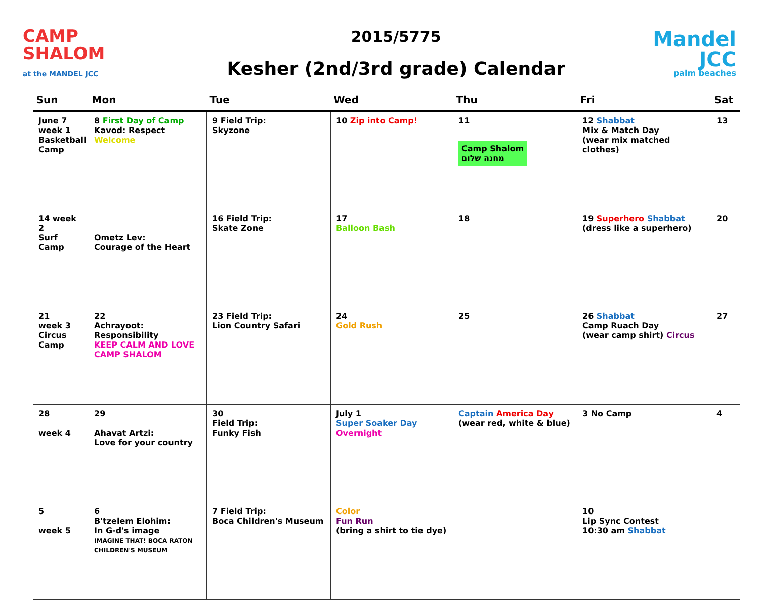CAMP SHALOM
at the MANDEL JCC
2015/5775
Kesher (2nd/3rd grade) Calendar
Mandel
JCC
palm beaches
| Sun | Mon | Tue | Wed | Thu | Fri | Sat |
| --- | --- | --- | --- | --- | --- | --- |
| June 7 week 1 Basketball Camp | 8 First Day of Camp Kavod: Respect Welcome | 9 Field Trip: Skyzone | 10 Zip into Camp! | 11 Camp Shalom מחנה שלום | 12 Shabbat Mix & Match Day (wear mix matched clothes) | 13 |
| 14 week 2 Surf Camp | Ometz Lev: Courage of the Heart | 16 Field Trip: Skate Zone | 17 Balloon Bash | 18 | 19 Superhero Shabbat (dress like a superhero) | 20 |
| 21 week 3 Circus Camp | 22 Achrayoot: Responsibility KEEP CALM AND LOVE CAMP SHALOM | 23 Field Trip: Lion Country Safari | 24 Gold Rush | 25 | 26 Shabbat Camp Ruach Day (wear camp shirt) Circus | 27 |
| 28 week 4 | 29 Ahavat Artzi: Love for your country | 30 Field Trip: Funky Fish | July 1 Super Soaker Day Overnight | Captain America Day (wear red, white & blue) | 3 No Camp | 4 |
| 5 week 5 | 6 B'tzelem Elohim: In G-d's image IMAGINE THAT! BOCA RATON CHILDREN'S MUSEUM | 7 Field Trip: Boca Children's Museum | Color Fun Run (bring a shirt to tie dye) | | 10 Lip Sync Contest 10:30 am Shabbat | |